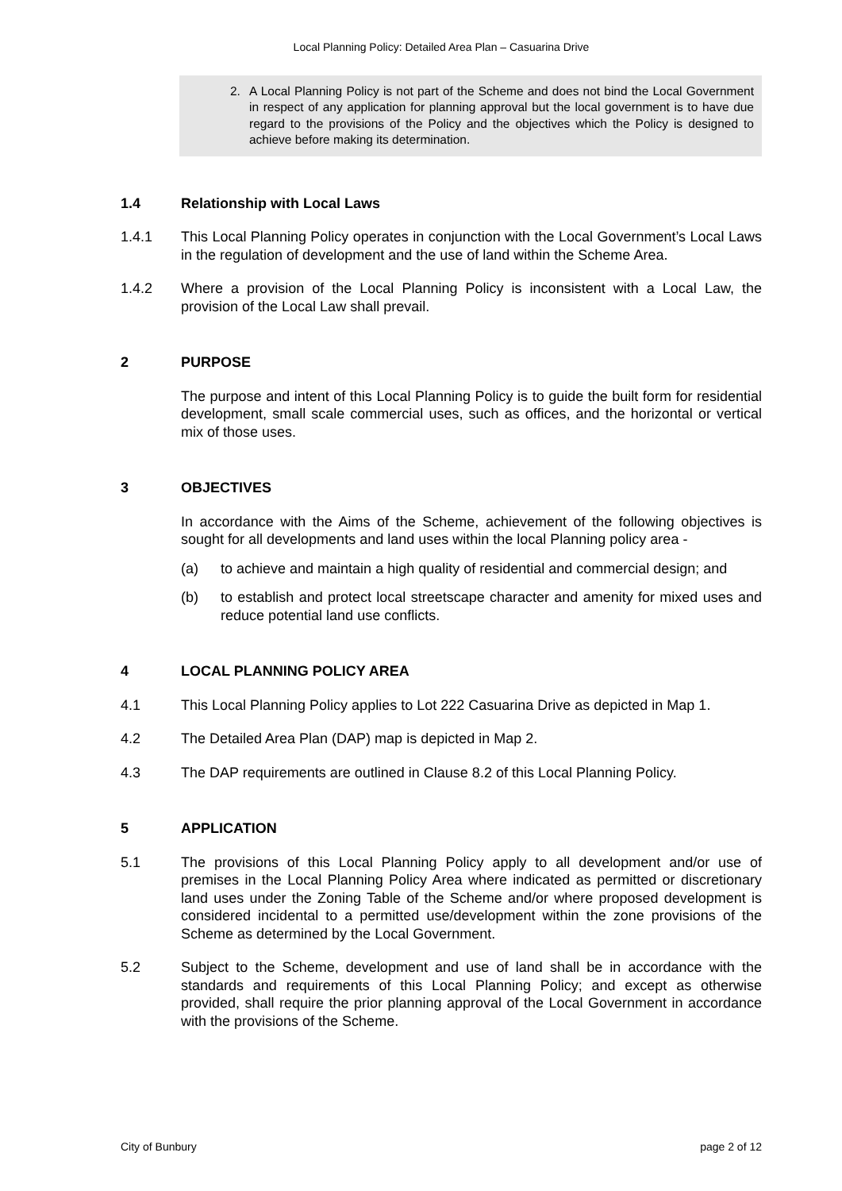Local Planning Policy: Detailed Area Plan – Casuarina Drive
2. A Local Planning Policy is not part of the Scheme and does not bind the Local Government in respect of any application for planning approval but the local government is to have due regard to the provisions of the Policy and the objectives which the Policy is designed to achieve before making its determination.
1.4 Relationship with Local Laws
1.4.1 This Local Planning Policy operates in conjunction with the Local Government’s Local Laws in the regulation of development and the use of land within the Scheme Area.
1.4.2 Where a provision of the Local Planning Policy is inconsistent with a Local Law, the provision of the Local Law shall prevail.
2 PURPOSE
The purpose and intent of this Local Planning Policy is to guide the built form for residential development, small scale commercial uses, such as offices, and the horizontal or vertical mix of those uses.
3 OBJECTIVES
In accordance with the Aims of the Scheme, achievement of the following objectives is sought for all developments and land uses within the local Planning policy area -
(a) to achieve and maintain a high quality of residential and commercial design; and
(b) to establish and protect local streetscape character and amenity for mixed uses and reduce potential land use conflicts.
4 LOCAL PLANNING POLICY AREA
4.1 This Local Planning Policy applies to Lot 222 Casuarina Drive as depicted in Map 1.
4.2 The Detailed Area Plan (DAP) map is depicted in Map 2.
4.3 The DAP requirements are outlined in Clause 8.2 of this Local Planning Policy.
5 APPLICATION
5.1 The provisions of this Local Planning Policy apply to all development and/or use of premises in the Local Planning Policy Area where indicated as permitted or discretionary land uses under the Zoning Table of the Scheme and/or where proposed development is considered incidental to a permitted use/development within the zone provisions of the Scheme as determined by the Local Government.
5.2 Subject to the Scheme, development and use of land shall be in accordance with the standards and requirements of this Local Planning Policy; and except as otherwise provided, shall require the prior planning approval of the Local Government in accordance with the provisions of the Scheme.
City of Bunbury page 2 of 12